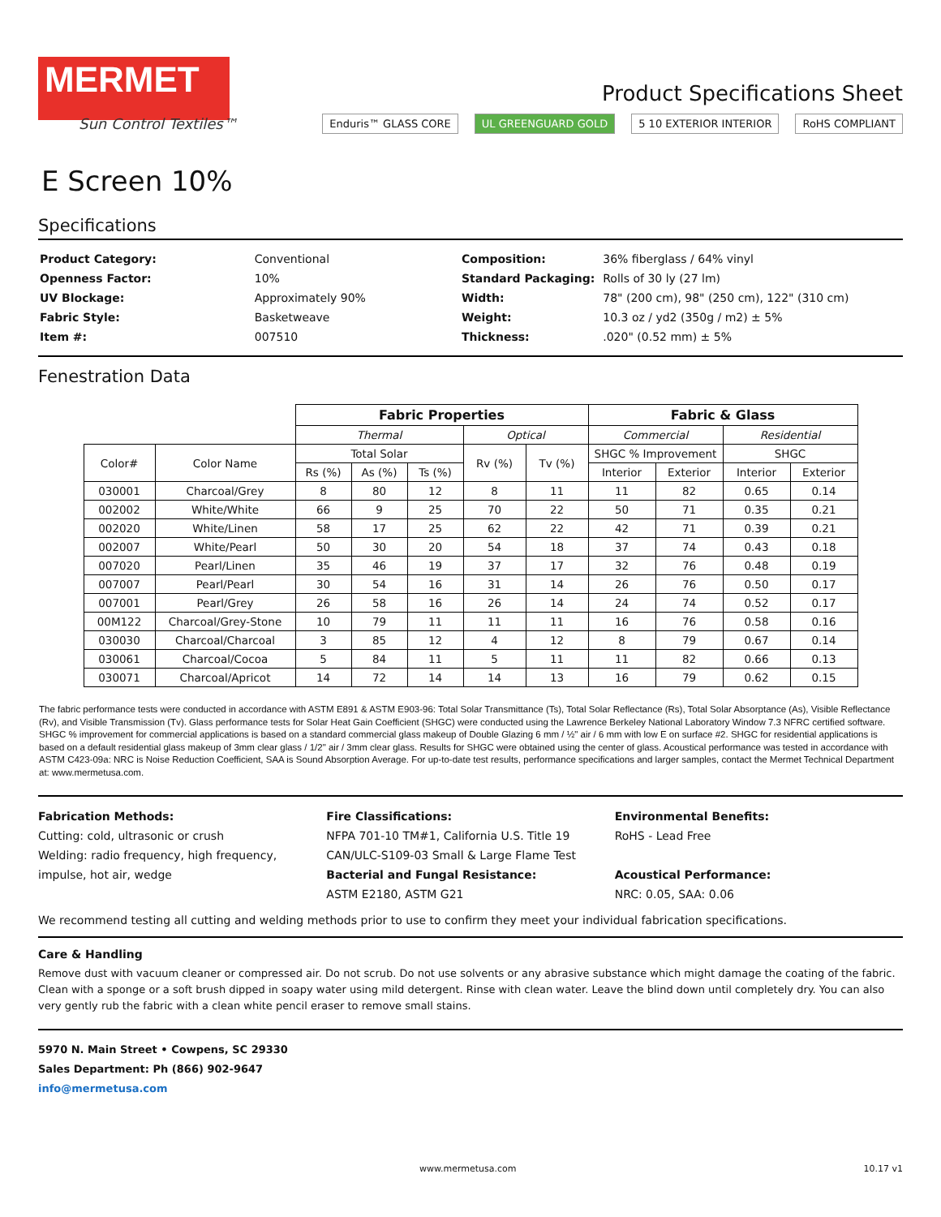MERMET
Sun Control Textiles™
E Screen 10%
Product Specifications Sheet
Enduris™ GLASS CORE UL GREENGUARD GOLD 5 10 EXTERIOR INTERIOR RoHS COMPLIANT
Specifications
| Product Category: | Conventional |
| Openness Factor: | 10% |
| UV Blockage: | Approximately 90% |
| Fabric Style: | Basketweave |
| Item #: | 007510 |
| Composition: | 36% fiberglass / 64% vinyl |
| Standard Packaging: | Rolls of 30 ly (27 lm) |
| Width: | 78" (200 cm), 98" (250 cm), 122" (310 cm) |
| Weight: | 10.3 oz / yd2 (350g / m2) ± 5% |
| Thickness: | .020" (0.52 mm) ± 5% |
Fenestration Data
| | | Fabric Properties | | | | | Fabric & Glass | | | |
| | | Thermal | | | Optical | | Commercial | | Residential | |
| Color# | Color Name | Total Solar | | | Rv (%) | Tv (%) | SHGC % Improvement | | SHGC | |
| | | Rs (%) | As (%) | Ts (%) | | | Interior | Exterior | Interior | Exterior |
| 030001 | Charcoal/Grey | 8 | 80 | 12 | 8 | 11 | 11 | 82 | 0.65 | 0.14 |
| 002002 | White/White | 66 | 9 | 25 | 70 | 22 | 50 | 71 | 0.35 | 0.21 |
| 002020 | White/Linen | 58 | 17 | 25 | 62 | 22 | 42 | 71 | 0.39 | 0.21 |
| 002007 | White/Pearl | 50 | 30 | 20 | 54 | 18 | 37 | 74 | 0.43 | 0.18 |
| 007020 | Pearl/Linen | 35 | 46 | 19 | 37 | 17 | 32 | 76 | 0.48 | 0.19 |
| 007007 | Pearl/Pearl | 30 | 54 | 16 | 31 | 14 | 26 | 76 | 0.50 | 0.17 |
| 007001 | Pearl/Grey | 26 | 58 | 16 | 26 | 14 | 24 | 74 | 0.52 | 0.17 |
| 00M122 | Charcoal/Grey-Stone | 10 | 79 | 11 | 11 | 11 | 16 | 76 | 0.58 | 0.16 |
| 030030 | Charcoal/Charcoal | 3 | 85 | 12 | 4 | 12 | 8 | 79 | 0.67 | 0.14 |
| 030061 | Charcoal/Cocoa | 5 | 84 | 11 | 5 | 11 | 11 | 82 | 0.66 | 0.13 |
| 030071 | Charcoal/Apricot | 14 | 72 | 14 | 14 | 13 | 16 | 79 | 0.62 | 0.15 |
The fabric performance tests were conducted in accordance with ASTM E891 & ASTM E903-96: Total Solar Transmittance (Ts), Total Solar Reflectance (Rs), Total Solar Absorptance (As), Visible Reflectance (Rv), and Visible Transmission (Tv). Glass performance tests for Solar Heat Gain Coefficient (SHGC) were conducted using the Lawrence Berkeley National Laboratory Window 7.3 NFRC certified software. SHGC % improvement for commercial applications is based on a standard commercial glass makeup of Double Glazing 6 mm / ½" air / 6 mm with low E on surface #2. SHGC for residential applications is based on a default residential glass makeup of 3mm clear glass / 1/2" air / 3mm clear glass. Results for SHGC were obtained using the center of glass. Acoustical performance was tested in accordance with ASTM C423-09a: NRC is Noise Reduction Coefficient, SAA is Sound Absorption Average. For up-to-date test results, performance specifications and larger samples, contact the Mermet Technical Department at: www.mermetusa.com.
Fabrication Methods:
Cutting: cold, ultrasonic or crush
Welding: radio frequency, high frequency, impulse, hot air, wedge
Fire Classifications:
NFPA 701-10 TM#1, California U.S. Title 19
CAN/ULC-S109-03 Small & Large Flame Test
Bacterial and Fungal Resistance:
ASTM E2180, ASTM G21
Environmental Benefits:
RoHS - Lead Free
Acoustical Performance:
NRC: 0.05, SAA: 0.06
We recommend testing all cutting and welding methods prior to use to confirm they meet your individual fabrication specifications.
Care & Handling
Remove dust with vacuum cleaner or compressed air. Do not scrub. Do not use solvents or any abrasive substance which might damage the coating of the fabric. Clean with a sponge or a soft brush dipped in soapy water using mild detergent. Rinse with clean water. Leave the blind down until completely dry. You can also very gently rub the fabric with a clean white pencil eraser to remove small stains.
5970 N. Main Street • Cowpens, SC 29330
Sales Department: Ph (866) 902-9647
info@mermetusa.com
www.mermetusa.com 10.17 v1